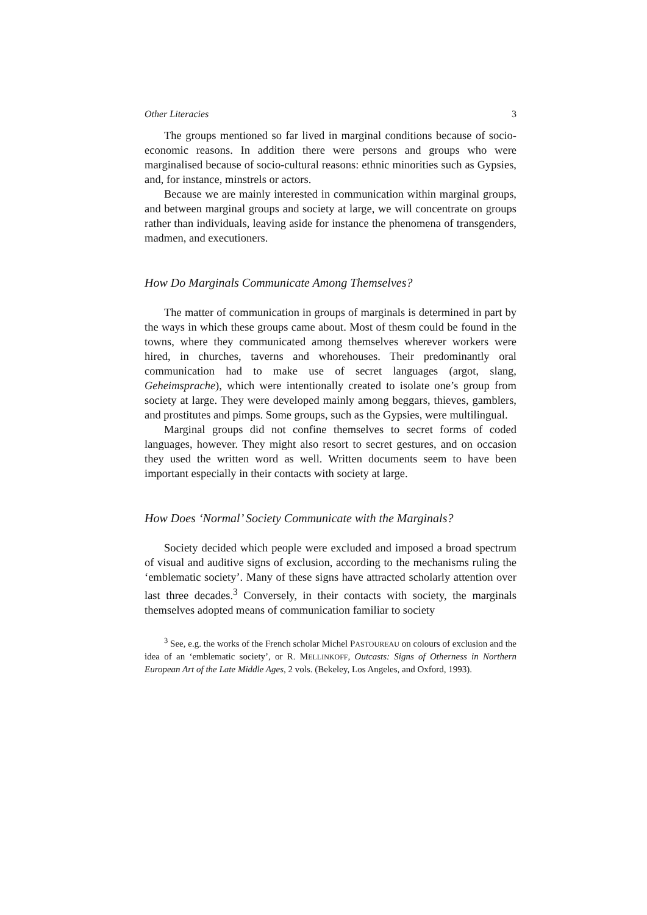Other Literacies 3
The groups mentioned so far lived in marginal conditions because of socio-economic reasons. In addition there were persons and groups who were marginalised because of socio-cultural reasons: ethnic minorities such as Gypsies, and, for instance, minstrels or actors.
Because we are mainly interested in communication within marginal groups, and between marginal groups and society at large, we will concentrate on groups rather than individuals, leaving aside for instance the phenomena of transgenders, madmen, and executioners.
How Do Marginals Communicate Among Themselves?
The matter of communication in groups of marginals is determined in part by the ways in which these groups came about. Most of thesm could be found in the towns, where they communicated among themselves wherever workers were hired, in churches, taverns and whorehouses. Their predominantly oral communication had to make use of secret languages (argot, slang, Geheimsprache), which were intentionally created to isolate one’s group from society at large. They were developed mainly among beggars, thieves, gamblers, and prostitutes and pimps. Some groups, such as the Gypsies, were multilingual.
Marginal groups did not confine themselves to secret forms of coded languages, however. They might also resort to secret gestures, and on occasion they used the written word as well. Written documents seem to have been important especially in their contacts with society at large.
How Does ‘Normal’ Society Communicate with the Marginals?
Society decided which people were excluded and imposed a broad spectrum of visual and auditive signs of exclusion, according to the mechanisms ruling the ‘emblematic society’. Many of these signs have attracted scholarly attention over last three decades.<sup>3</sup> Conversely, in their contacts with society, the marginals themselves adopted means of communication familiar to society
<sup>3</sup> See, e.g. the works of the French scholar Michel PASTOUREAU on colours of exclusion and the idea of an ‘emblematic society’, or R. MELLINKOFF, Outcasts: Signs of Otherness in Northern European Art of the Late Middle Ages, 2 vols. (Bekeley, Los Angeles, and Oxford, 1993).